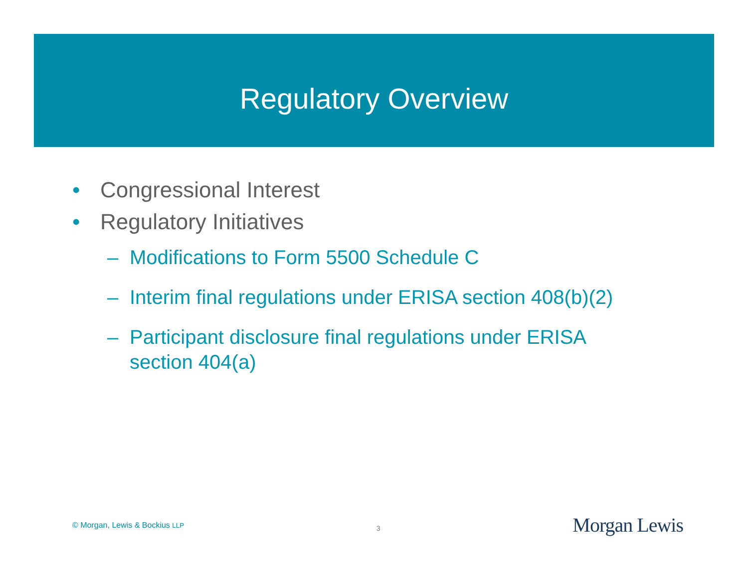Regulatory Overview
• Congressional Interest
• Regulatory Initiatives
– Modifications to Form 5500 Schedule C
– Interim final regulations under ERISA section 408(b)(2)
– Participant disclosure final regulations under ERISA
section 404(a)
© Morgan, Lewis & Bockius LLP
3
Morgan Lewis